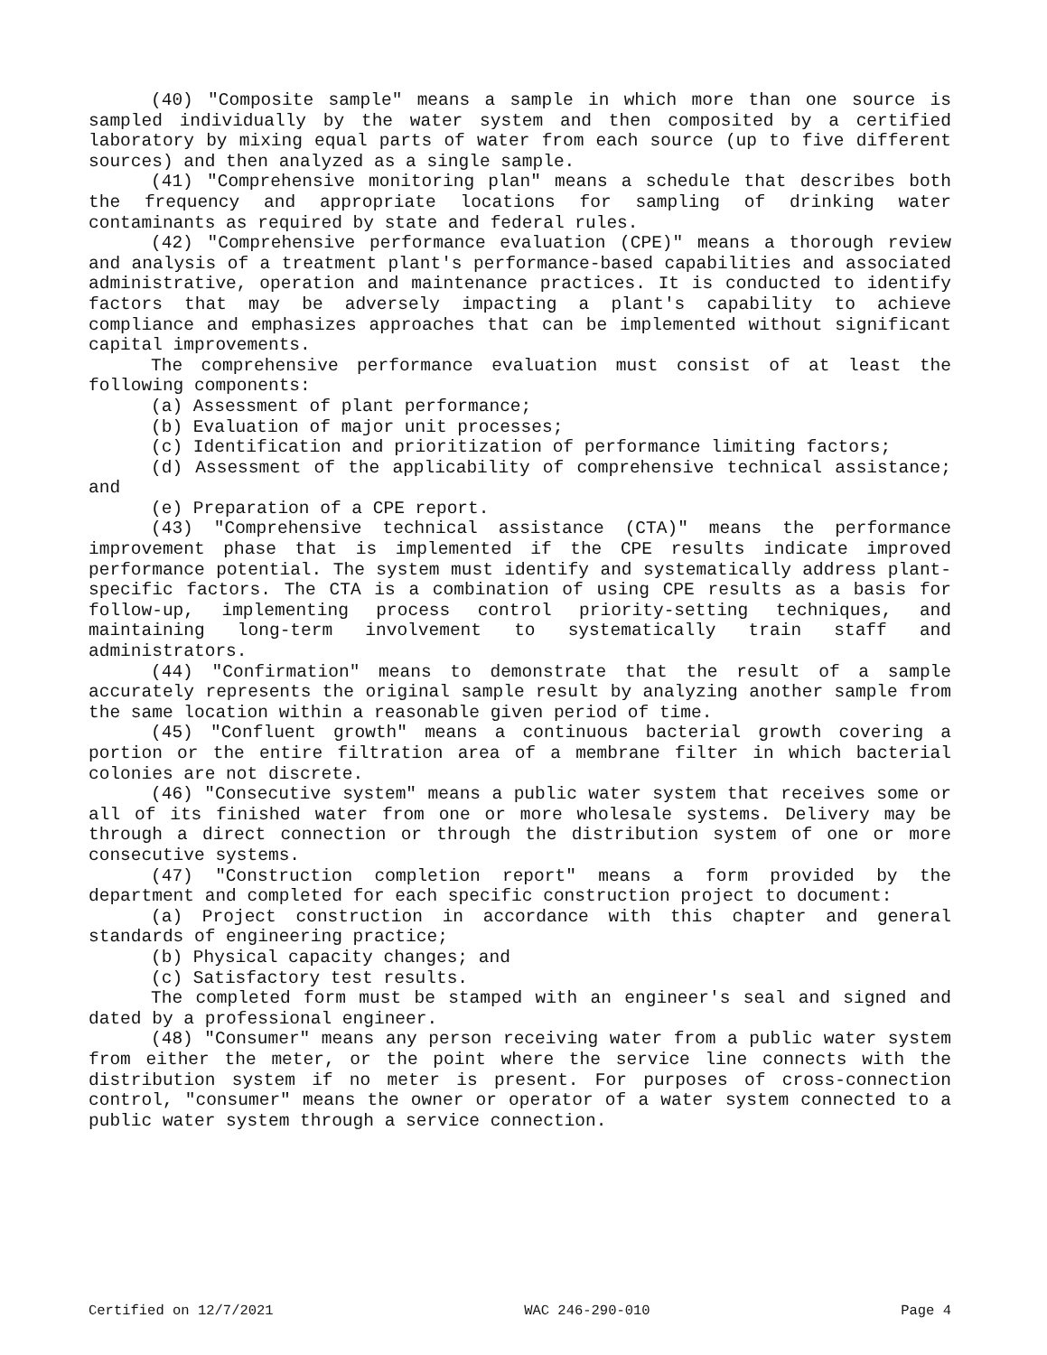(40) "Composite sample" means a sample in which more than one source is sampled individually by the water system and then composited by a certified laboratory by mixing equal parts of water from each source (up to five different sources) and then analyzed as a single sample.
(41) "Comprehensive monitoring plan" means a schedule that describes both the frequency and appropriate locations for sampling of drinking water contaminants as required by state and federal rules.
(42) "Comprehensive performance evaluation (CPE)" means a thorough review and analysis of a treatment plant's performance-based capabilities and associated administrative, operation and maintenance practices. It is conducted to identify factors that may be adversely impacting a plant's capability to achieve compliance and emphasizes approaches that can be implemented without significant capital improvements.
The comprehensive performance evaluation must consist of at least the following components:
(a) Assessment of plant performance;
(b) Evaluation of major unit processes;
(c) Identification and prioritization of performance limiting factors;
(d) Assessment of the applicability of comprehensive technical assistance; and
(e) Preparation of a CPE report.
(43) "Comprehensive technical assistance (CTA)" means the performance improvement phase that is implemented if the CPE results indicate improved performance potential. The system must identify and systematically address plant-specific factors. The CTA is a combination of using CPE results as a basis for follow-up, implementing process control priority-setting techniques, and maintaining long-term involvement to systematically train staff and administrators.
(44) "Confirmation" means to demonstrate that the result of a sample accurately represents the original sample result by analyzing another sample from the same location within a reasonable given period of time.
(45) "Confluent growth" means a continuous bacterial growth covering a portion or the entire filtration area of a membrane filter in which bacterial colonies are not discrete.
(46) "Consecutive system" means a public water system that receives some or all of its finished water from one or more wholesale systems. Delivery may be through a direct connection or through the distribution system of one or more consecutive systems.
(47) "Construction completion report" means a form provided by the department and completed for each specific construction project to document:
(a) Project construction in accordance with this chapter and general standards of engineering practice;
(b) Physical capacity changes; and
(c) Satisfactory test results.
The completed form must be stamped with an engineer's seal and signed and dated by a professional engineer.
(48) "Consumer" means any person receiving water from a public water system from either the meter, or the point where the service line connects with the distribution system if no meter is present. For purposes of cross-connection control, "consumer" means the owner or operator of a water system connected to a public water system through a service connection.
Certified on 12/7/2021 WAC 246-290-010 Page 4